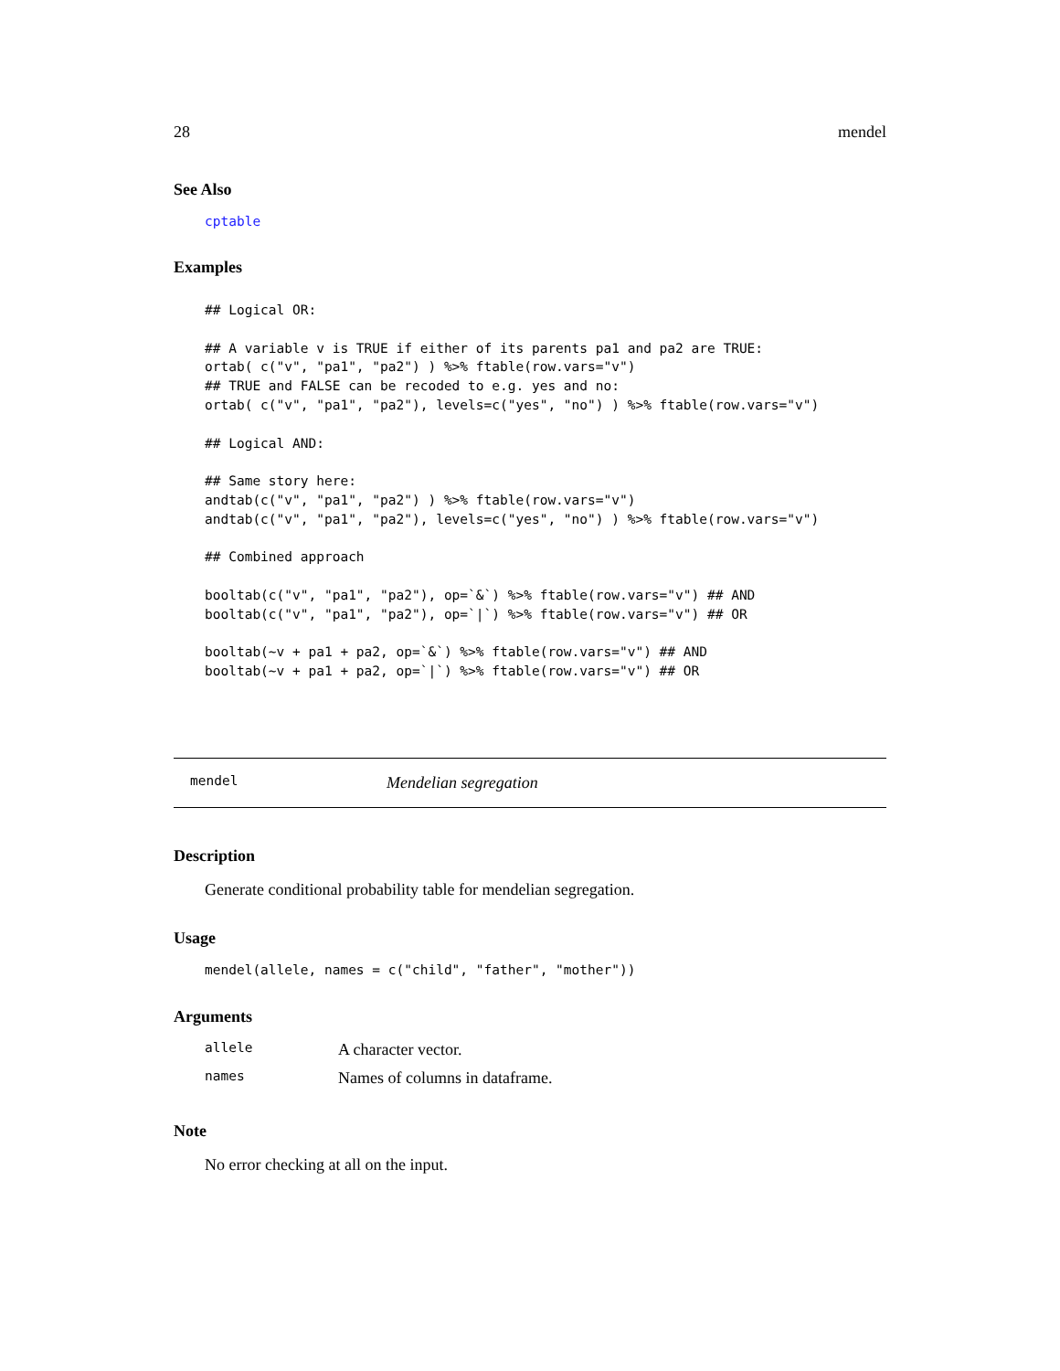28 mendel
See Also
cptable
Examples
## Logical OR:

## A variable v is TRUE if either of its parents pa1 and pa2 are TRUE:
ortab( c("v", "pa1", "pa2") ) %>% ftable(row.vars="v")
## TRUE and FALSE can be recoded to e.g. yes and no:
ortab( c("v", "pa1", "pa2"), levels=c("yes", "no") ) %>% ftable(row.vars="v")

## Logical AND:

## Same story here:
andtab(c("v", "pa1", "pa2") ) %>% ftable(row.vars="v")
andtab(c("v", "pa1", "pa2"), levels=c("yes", "no") ) %>% ftable(row.vars="v")

## Combined approach

booltab(c("v", "pa1", "pa2"), op=`&`) %>% ftable(row.vars="v") ## AND
booltab(c("v", "pa1", "pa2"), op=`|`) %>% ftable(row.vars="v") ## OR

booltab(~v + pa1 + pa2, op=`&`) %>% ftable(row.vars="v") ## AND
booltab(~v + pa1 + pa2, op=`|`) %>% ftable(row.vars="v") ## OR
mendel Mendelian segregation
Description
Generate conditional probability table for mendelian segregation.
Usage
mendel(allele, names = c("child", "father", "mother"))
Arguments
| allele | A character vector. |
| names | Names of columns in dataframe. |
Note
No error checking at all on the input.